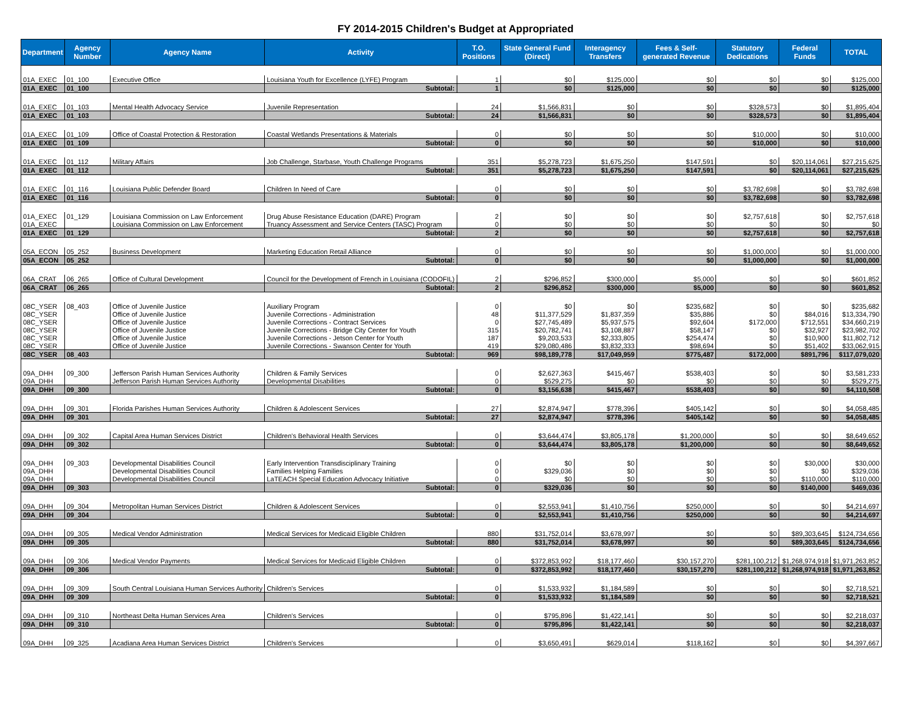FY 2014-2015 Children's Budget at Appropriated
| Department | Agency Number | Agency Name | Activity | T.O. Positions | State General Fund (Direct) | Interagency Transfers | Fees & Self-generated Revenue | Statutory Dedications | Federal Funds | TOTAL |
| --- | --- | --- | --- | --- | --- | --- | --- | --- | --- | --- |
| 01A_EXEC | 01_100 | Executive Office | Louisiana Youth for Excellence (LYFE) Program | 1 | $0 | $125,000 | $0 | $0 | $0 | $125,000 |
| 01A_EXEC | 01_100 | | Subtotal: | 1 | $0 | $125,000 | $0 | $0 | $0 | $125,000 |
| 01A_EXEC | 01_103 | Mental Health Advocacy Service | Juvenile Representation | 24 | $1,566,831 | $0 | $0 | $328,573 | $0 | $1,895,404 |
| 01A_EXEC | 01_103 | | Subtotal: | 24 | $1,566,831 | $0 | $0 | $328,573 | $0 | $1,895,404 |
| 01A_EXEC | 01_109 | Office of Coastal Protection & Restoration | Coastal Wetlands Presentations & Materials | 0 | $0 | $0 | $0 | $10,000 | $0 | $10,000 |
| 01A_EXEC | 01_109 | | Subtotal: | 0 | $0 | $0 | $0 | $10,000 | $0 | $10,000 |
| 01A_EXEC | 01_112 | Military Affairs | Job Challenge, Starbase, Youth Challenge Programs | 351 | $5,278,723 | $1,675,250 | $147,591 | $0 | $20,114,061 | $27,215,625 |
| 01A_EXEC | 01_112 | | Subtotal: | 351 | $5,278,723 | $1,675,250 | $147,591 | $0 | $20,114,061 | $27,215,625 |
| 01A_EXEC | 01_116 | Louisiana Public Defender Board | Children In Need of Care | 0 | $0 | $0 | $0 | $3,782,698 | $0 | $3,782,698 |
| 01A_EXEC | 01_116 | | Subtotal: | 0 | $0 | $0 | $0 | $3,782,698 | $0 | $3,782,698 |
| 01A_EXEC | 01_129 | Louisiana Commission on Law Enforcement | Drug Abuse Resistance Education (DARE) Program | 2 | $0 | $0 | $0 | $2,757,618 | $0 | $2,757,618 |
| 01A_EXEC | | Louisiana Commission on Law Enforcement | Truancy Assessment and Service Centers (TASC) Program | 0 | $0 | $0 | $0 | $0 | $0 | $0 |
| 01A_EXEC | 01_129 | | Subtotal: | 2 | $0 | $0 | $0 | $2,757,618 | $0 | $2,757,618 |
| 05A_ECON | 05_252 | Business Development | Marketing Education Retail Alliance | 0 | $0 | $0 | $0 | $1,000,000 | $0 | $1,000,000 |
| 05A_ECON | 05_252 | | Subtotal: | 0 | $0 | $0 | $0 | $1,000,000 | $0 | $1,000,000 |
| 06A_CRAT | 06_265 | Office of Cultural Development | Council for the Development of French in Louisiana (CODOFIL) | 2 | $296,852 | $300,000 | $5,000 | $0 | $0 | $601,852 |
| 06A_CRAT | 06_265 | | Subtotal: | 2 | $296,852 | $300,000 | $5,000 | $0 | $0 | $601,852 |
| 08C_YSER | 08_403 | Office of Juvenile Justice | Auxiliary Program | 0 | $0 | $0 | $235,682 | $0 | $0 | $235,682 |
| 08C_YSER | | Office of Juvenile Justice | Juvenile Corrections - Administration | 48 | $11,377,529 | $1,837,359 | $35,886 | $0 | $84,016 | $13,334,790 |
| 08C_YSER | | Office of Juvenile Justice | Juvenile Corrections - Contract Services | 0 | $27,745,489 | $5,937,575 | $92,604 | $172,000 | $712,551 | $34,660,219 |
| 08C_YSER | | Office of Juvenile Justice | Juvenile Corrections - Bridge City Center for Youth | 315 | $20,782,741 | $3,108,887 | $58,147 | $0 | $32,927 | $23,982,702 |
| 08C_YSER | | Office of Juvenile Justice | Juvenile Corrections - Jetson Center for Youth | 187 | $9,203,533 | $2,333,805 | $254,474 | $0 | $10,900 | $11,802,712 |
| 08C_YSER | | Office of Juvenile Justice | Juvenile Corrections - Swanson Center for Youth | 419 | $29,080,486 | $3,832,333 | $98,694 | $0 | $51,402 | $33,062,915 |
| 08C_YSER | 08_403 | | Subtotal: | 969 | $98,189,778 | $17,049,959 | $775,487 | $172,000 | $891,796 | $117,079,020 |
| 09A_DHH | 09_300 | Jefferson Parish Human Services Authority | Children & Family Services | 0 | $2,627,363 | $415,467 | $538,403 | $0 | $0 | $3,581,233 |
| 09A_DHH | | Jefferson Parish Human Services Authority | Developmental Disabilities | 0 | $529,275 | $0 | $0 | $0 | $0 | $529,275 |
| 09A_DHH | 09_300 | | Subtotal: | 0 | $3,156,638 | $415,467 | $538,403 | $0 | $0 | $4,110,508 |
| 09A_DHH | 09_301 | Florida Parishes Human Services Authority | Children & Adolescent Services | 27 | $2,874,947 | $778,396 | $405,142 | $0 | $0 | $4,058,485 |
| 09A_DHH | 09_301 | | Subtotal: | 27 | $2,874,947 | $778,396 | $405,142 | $0 | $0 | $4,058,485 |
| 09A_DHH | 09_302 | Capital Area Human Services District | Children's Behavioral Health Services | 0 | $3,644,474 | $3,805,178 | $1,200,000 | $0 | $0 | $8,649,652 |
| 09A_DHH | 09_302 | | Subtotal: | 0 | $3,644,474 | $3,805,178 | $1,200,000 | $0 | $0 | $8,649,652 |
| 09A_DHH | 09_303 | Developmental Disabilities Council | Early Intervention Transdisciplinary Training | 0 | $0 | $0 | $0 | $0 | $30,000 | $30,000 |
| 09A_DHH | | Developmental Disabilities Council | Families Helping Families | 0 | $329,036 | $0 | $0 | $0 | $0 | $329,036 |
| 09A_DHH | | Developmental Disabilities Council | LaTEACH Special Education Advocacy Initiative | 0 | $0 | $0 | $0 | $0 | $110,000 | $110,000 |
| 09A_DHH | 09_303 | | Subtotal: | 0 | $329,036 | $0 | $0 | $0 | $140,000 | $469,036 |
| 09A_DHH | 09_304 | Metropolitan Human Services District | Children & Adolescent Services | 0 | $2,553,941 | $1,410,756 | $250,000 | $0 | $0 | $4,214,697 |
| 09A_DHH | 09_304 | | Subtotal: | 0 | $2,553,941 | $1,410,756 | $250,000 | $0 | $0 | $4,214,697 |
| 09A_DHH | 09_305 | Medical Vendor Administration | Medical Services for Medicaid Eligible Children | 880 | $31,752,014 | $3,678,997 | $0 | $0 | $89,303,645 | $124,734,656 |
| 09A_DHH | 09_305 | | Subtotal: | 880 | $31,752,014 | $3,678,997 | $0 | $0 | $89,303,645 | $124,734,656 |
| 09A_DHH | 09_306 | Medical Vendor Payments | Medical Services for Medicaid Eligible Children | 0 | $372,853,992 | $18,177,460 | $30,157,270 | $281,100,212 | $1,268,974,918 | $1,971,263,852 |
| 09A_DHH | 09_306 | | Subtotal: | 0 | $372,853,992 | $18,177,460 | $30,157,270 | $281,100,212 | $1,268,974,918 | $1,971,263,852 |
| 09A_DHH | 09_309 | South Central Louisiana Human Services Authority | Children's Services | 0 | $1,533,932 | $1,184,589 | $0 | $0 | $0 | $2,718,521 |
| 09A_DHH | 09_309 | | Subtotal: | 0 | $1,533,932 | $1,184,589 | $0 | $0 | $0 | $2,718,521 |
| 09A_DHH | 09_310 | Northeast Delta Human Services Area | Children's Services | 0 | $795,896 | $1,422,141 | $0 | $0 | $0 | $2,218,037 |
| 09A_DHH | 09_310 | | Subtotal: | 0 | $795,896 | $1,422,141 | $0 | $0 | $0 | $2,218,037 |
| 09A_DHH | 09_325 | Acadiana Area Human Services District | Children's Services | 0 | $3,650,491 | $629,014 | $118,162 | $0 | $0 | $4,397,667 |